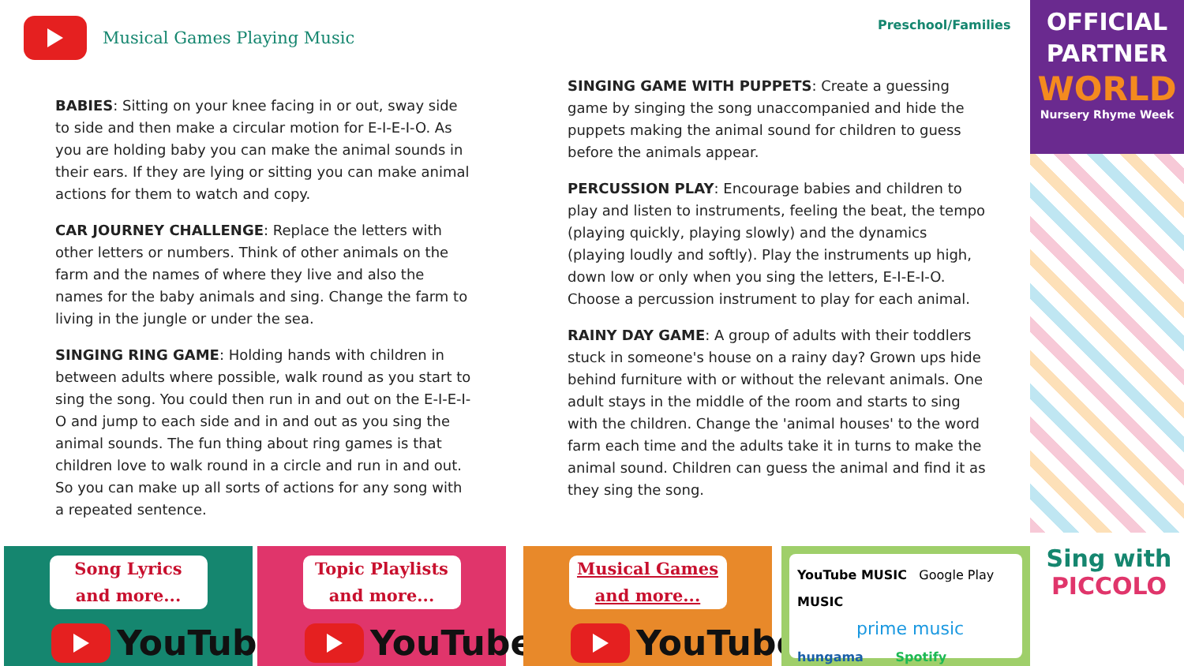Musical Games Playing Music Preschool/Families
OFFICIAL
PARTNER
WORLD
Nursery Rhyme Week
BABIES: Sitting on your knee facing in or out, sway side to side and then make a circular motion for E-I-E-I-O. As you are holding baby you can make the animal sounds in their ears. If they are lying or sitting you can make animal actions for them to watch and copy.
CAR JOURNEY CHALLENGE: Replace the letters with other letters or numbers. Think of other animals on the farm and the names of where they live and also the names for the baby animals and sing. Change the farm to living in the jungle or under the sea.
SINGING RING GAME: Holding hands with children in between adults where possible, walk round as you start to sing the song. You could then run in and out on the E-I-E-I-O and jump to each side and in and out as you sing the animal sounds. The fun thing about ring games is that children love to walk round in a circle and run in and out. So you can make up all sorts of actions for any song with a repeated sentence.
SINGING GAME WITH PUPPETS: Create a guessing game by singing the song unaccompanied and hide the puppets making the animal sound for children to guess before the animals appear.
PERCUSSION PLAY: Encourage babies and children to play and listen to instruments, feeling the beat, the tempo (playing quickly, playing slowly) and the dynamics (playing loudly and softly). Play the instruments up high, down low or only when you sing the letters, E-I-E-I-O. Choose a percussion instrument to play for each animal.
RAINY DAY GAME: A group of adults with their toddlers stuck in someone's house on a rainy day? Grown ups hide behind furniture with or without the relevant animals. One adult stays in the middle of the room and starts to sing with the children. Change the 'animal houses' to the word farm each time and the adults take it in turns to make the animal sound. Children can guess the animal and find it as they sing the song.
Song Lyrics
and more...
YouTube
Topic Playlists
and more...
YouTube
Musical Games
and more...
YouTube
YouTube MUSIC Google Play MUSIC
prime music
hungama Spotify
Sing with
PICCOLO